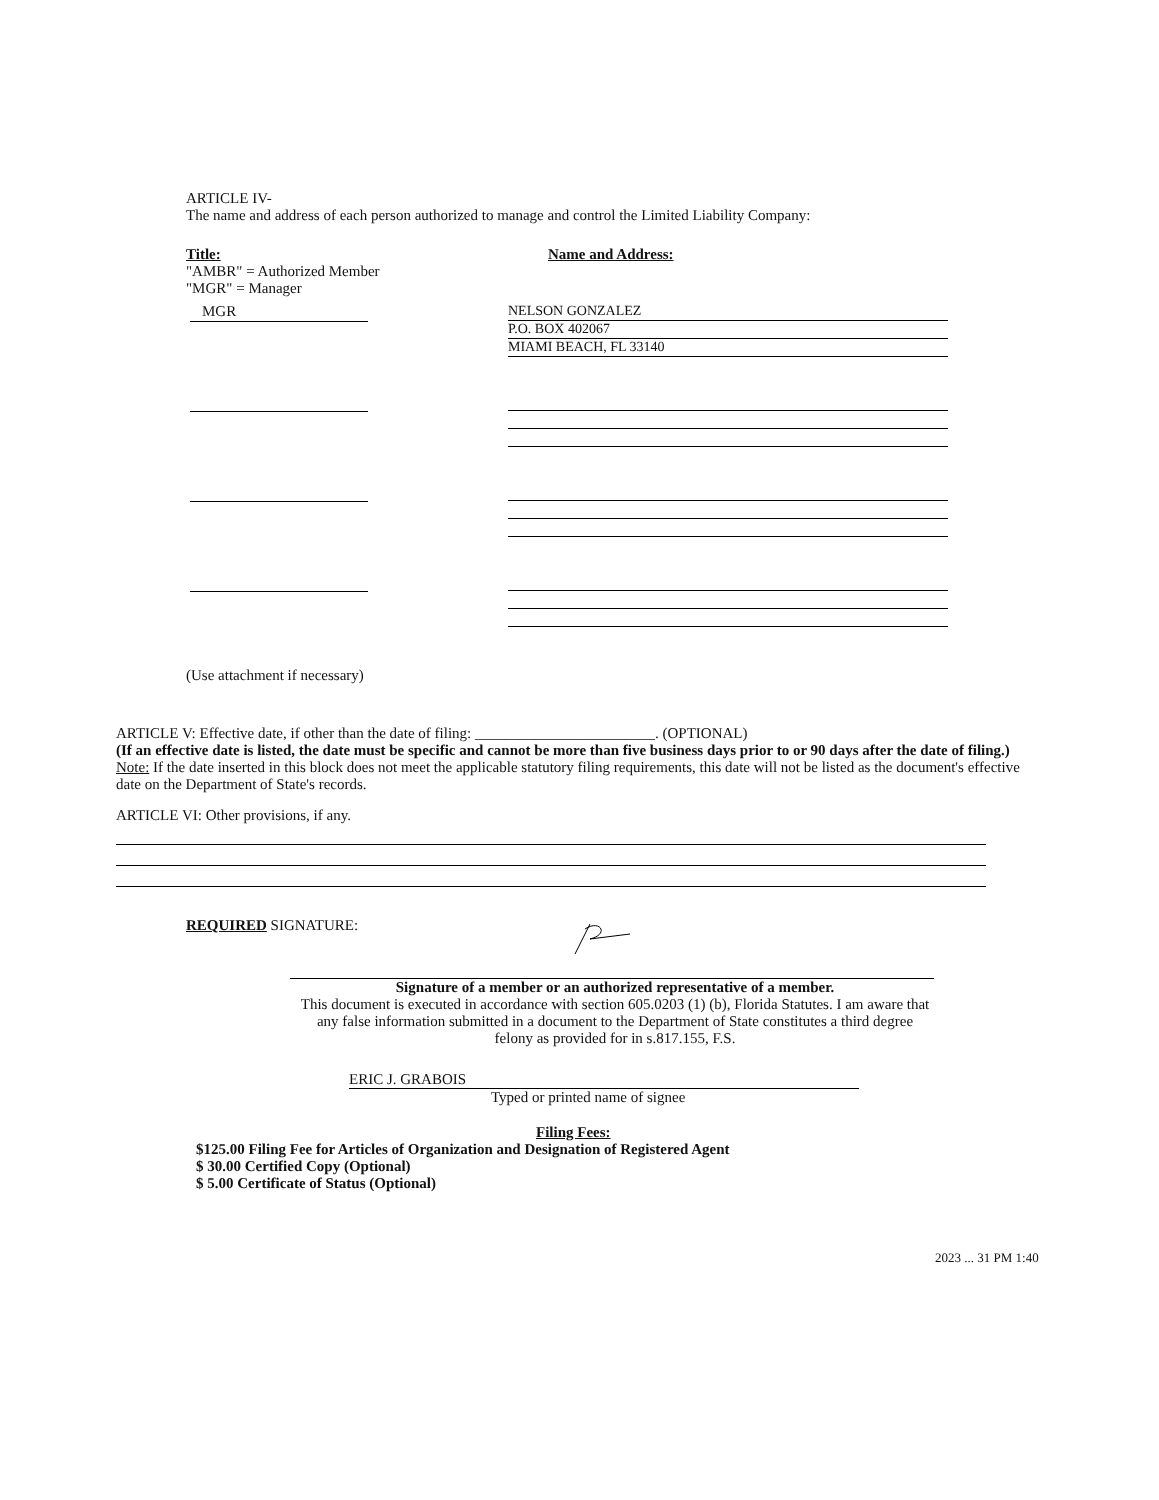ARTICLE IV-
The name and address of each person authorized to manage and control the Limited Liability Company:
Title:
"AMBR" = Authorized Member
"MGR" = Manager
Name and Address:
MGR
NELSON GONZALEZ
P.O. BOX 402067
MIAMI BEACH, FL 33140
(Use attachment if necessary)
ARTICLE V: Effective date, if other than the date of filing: ________________________. (OPTIONAL)
(If an effective date is listed, the date must be specific and cannot be more than five business days prior to or 90 days after the date of filing.)
Note: If the date inserted in this block does not meet the applicable statutory filing requirements, this date will not be listed as the document's effective date on the Department of State's records.
ARTICLE VI: Other provisions, if any.
REQUIRED SIGNATURE:
Signature of a member or an authorized representative of a member.
This document is executed in accordance with section 605.0203 (1) (b), Florida Statutes. I am aware that any false information submitted in a document to the Department of State constitutes a third degree felony as provided for in s.817.155, F.S.
ERIC J. GRABOIS
Typed or printed name of signee
Filing Fees:
$125.00 Filing Fee for Articles of Organization and Designation of Registered Agent
$ 30.00 Certified Copy (Optional)
$ 5.00 Certificate of Status (Optional)
2023 ... 31 PM 1:40